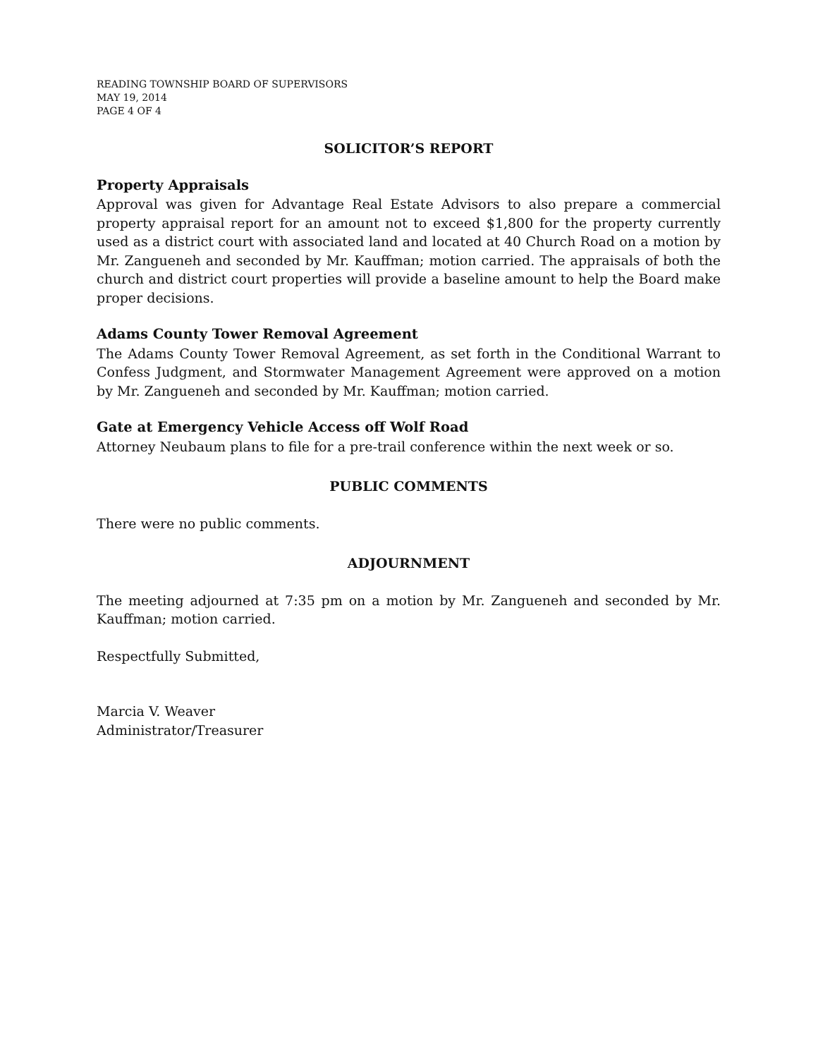READING TOWNSHIP BOARD OF SUPERVISORS
MAY 19, 2014
PAGE 4 OF 4
SOLICITOR’S REPORT
Property Appraisals
Approval was given for Advantage Real Estate Advisors to also prepare a commercial property appraisal report for an amount not to exceed $1,800 for the property currently used as a district court with associated land and located at 40 Church Road on a motion by Mr. Zangueneh and seconded by Mr. Kauffman; motion carried. The appraisals of both the church and district court properties will provide a baseline amount to help the Board make proper decisions.
Adams County Tower Removal Agreement
The Adams County Tower Removal Agreement, as set forth in the Conditional Warrant to Confess Judgment, and Stormwater Management Agreement were approved on a motion by Mr. Zangueneh and seconded by Mr. Kauffman; motion carried.
Gate at Emergency Vehicle Access off Wolf Road
Attorney Neubaum plans to file for a pre-trail conference within the next week or so.
PUBLIC COMMENTS
There were no public comments.
ADJOURNMENT
The meeting adjourned at 7:35 pm on a motion by Mr. Zangueneh and seconded by Mr. Kauffman; motion carried.
Respectfully Submitted,
Marcia V. Weaver
Administrator/Treasurer